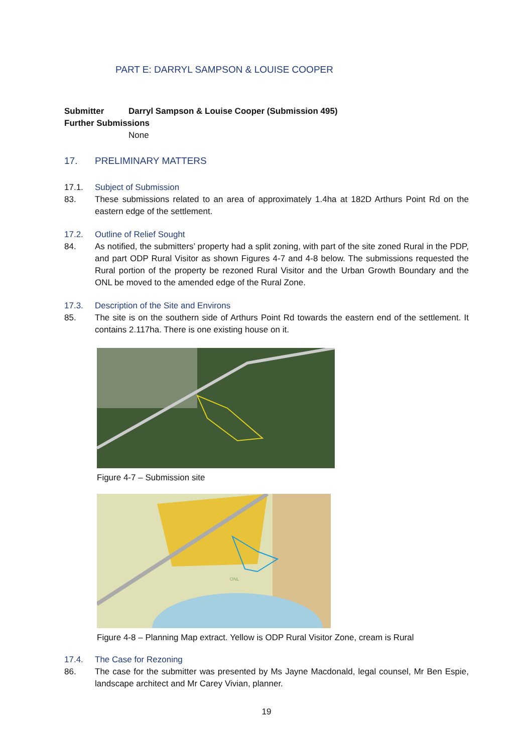PART E: DARRYL SAMPSON & LOUISE COOPER
Submitter Darryl Sampson & Louise Cooper (Submission 495)
Further Submissions
None
17. PRELIMINARY MATTERS
17.1. Subject of Submission
83. These submissions related to an area of approximately 1.4ha at 182D Arthurs Point Rd on the eastern edge of the settlement.
17.2. Outline of Relief Sought
84. As notified, the submitters’ property had a split zoning, with part of the site zoned Rural in the PDP, and part ODP Rural Visitor as shown Figures 4-7 and 4-8 below. The submissions requested the Rural portion of the property be rezoned Rural Visitor and the Urban Growth Boundary and the ONL be moved to the amended edge of the Rural Zone.
17.3. Description of the Site and Environs
85. The site is on the southern side of Arthurs Point Rd towards the eastern end of the settlement. It contains 2.117ha. There is one existing house on it.
Figure 4-7 – Submission site
ONL
Figure 4-8 – Planning Map extract. Yellow is ODP Rural Visitor Zone, cream is Rural
17.4. The Case for Rezoning
86. The case for the submitter was presented by Ms Jayne Macdonald, legal counsel, Mr Ben Espie, landscape architect and Mr Carey Vivian, planner.
19